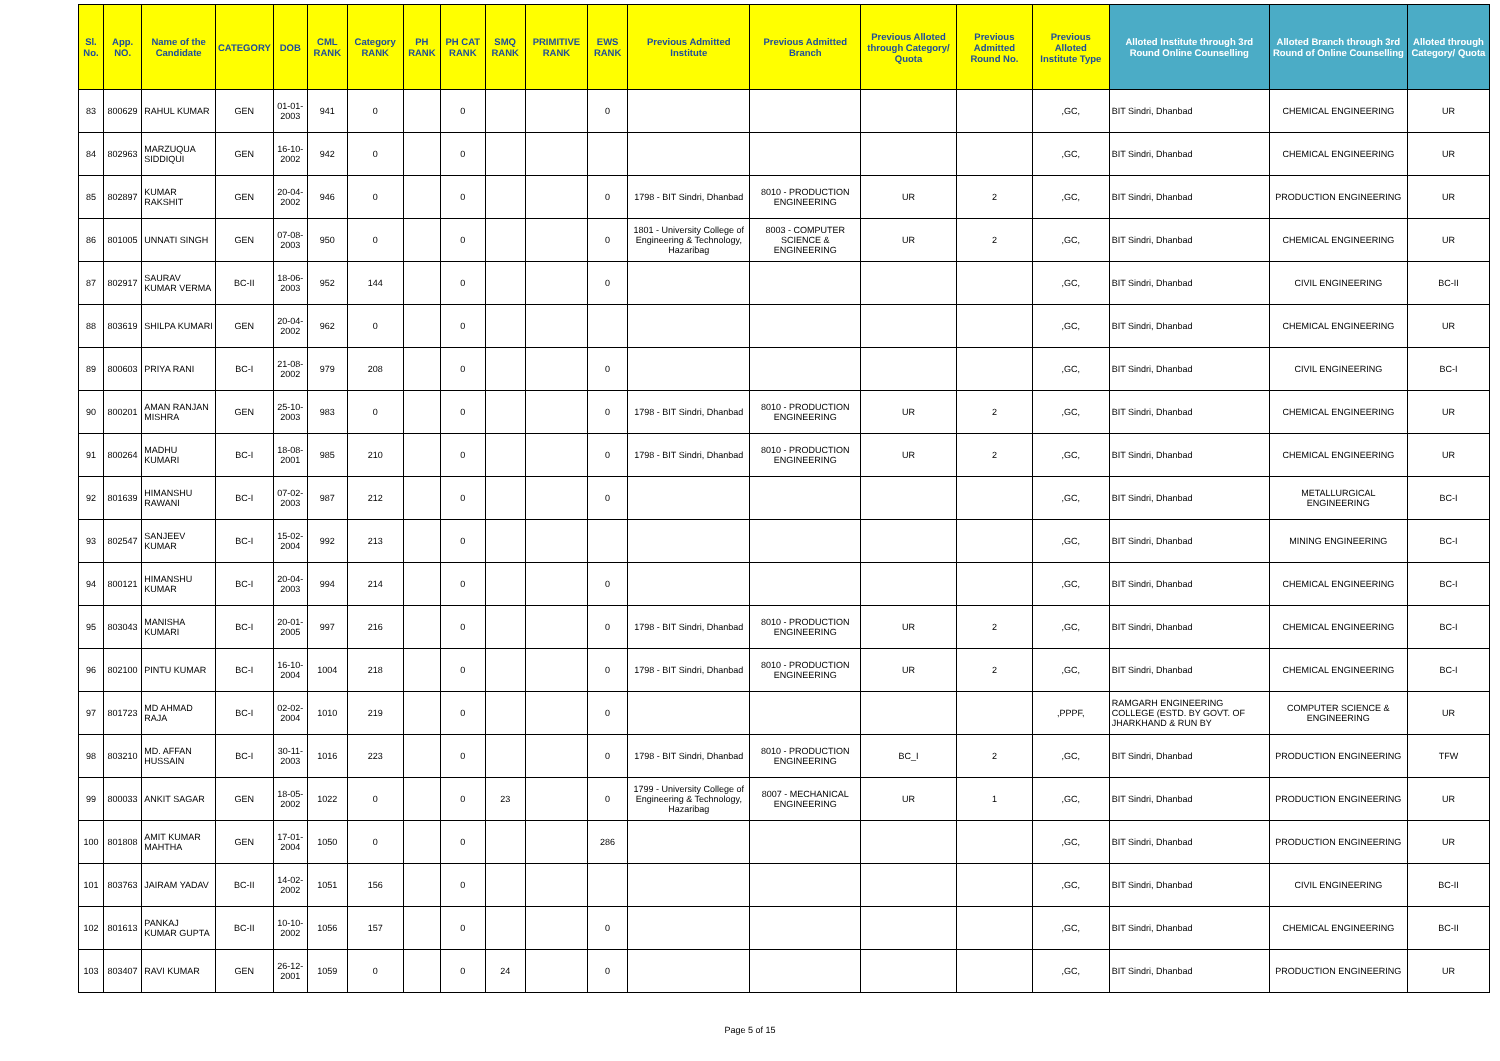| Sl. No. | App. NO. | Name of the Candidate | CATEGORY | DOB | CML RANK | Category RANK | PH RANK | PH CAT RANK | SMQ RANK | PRIMITIVE RANK | EWS RANK | Previous Admitted Institute | Previous Admitted Branch | Previous Alloted through Category/ Quota | Previous Admitted Round No. | Previous Alloted Institute Type | Alloted Institute through 3rd Round Online Counselling | Alloted Branch through 3rd Round of Online Counselling | Alloted through Category/ Quota |
| --- | --- | --- | --- | --- | --- | --- | --- | --- | --- | --- | --- | --- | --- | --- | --- | --- | --- | --- | --- |
| 83 | 800629 | RAHUL KUMAR | GEN | 01-01-2003 | 941 | 0 | | 0 | | | 0 | | | | | ,GC, | BIT Sindri, Dhanbad | CHEMICAL ENGINEERING | UR |
| 84 | 802963 | MARZUQUA SIDDIQUI | GEN | 16-10-2002 | 942 | 0 | | 0 | | | | | | | | ,GC, | BIT Sindri, Dhanbad | CHEMICAL ENGINEERING | UR |
| 85 | 802897 | KUMAR RAKSHIT | GEN | 20-04-2002 | 946 | 0 | | 0 | | | 0 | 1798 - BIT Sindri, Dhanbad | 8010 - PRODUCTION ENGINEERING | UR | 2 | ,GC, | BIT Sindri, Dhanbad | PRODUCTION ENGINEERING | UR |
| 86 | 801005 | UNNATI SINGH | GEN | 07-08-2003 | 950 | 0 | | 0 | | | 0 | 1801 - University College of Engineering & Technology, Hazaribag | 8003 - COMPUTER SCIENCE & ENGINEERING | UR | 2 | ,GC, | BIT Sindri, Dhanbad | CHEMICAL ENGINEERING | UR |
| 87 | 802917 | SAURAV KUMAR VERMA | BC-II | 18-06-2003 | 952 | 144 | | 0 | | | 0 | | | | | ,GC, | BIT Sindri, Dhanbad | CIVIL ENGINEERING | BC-II |
| 88 | 803619 | SHILPA KUMARI | GEN | 20-04-2002 | 962 | 0 | | 0 | | | | | | | | ,GC, | BIT Sindri, Dhanbad | CHEMICAL ENGINEERING | UR |
| 89 | 800603 | PRIYA RANI | BC-I | 21-08-2002 | 979 | 208 | | 0 | | | 0 | | | | | ,GC, | BIT Sindri, Dhanbad | CIVIL ENGINEERING | BC-I |
| 90 | 800201 | AMAN RANJAN MISHRA | GEN | 25-10-2003 | 983 | 0 | | 0 | | | 0 | 1798 - BIT Sindri, Dhanbad | 8010 - PRODUCTION ENGINEERING | UR | 2 | ,GC, | BIT Sindri, Dhanbad | CHEMICAL ENGINEERING | UR |
| 91 | 800264 | MADHU KUMARI | BC-I | 18-08-2001 | 985 | 210 | | 0 | | | 0 | 1798 - BIT Sindri, Dhanbad | 8010 - PRODUCTION ENGINEERING | UR | 2 | ,GC, | BIT Sindri, Dhanbad | CHEMICAL ENGINEERING | UR |
| 92 | 801639 | HIMANSHU RAWANI | BC-I | 07-02-2003 | 987 | 212 | | 0 | | | 0 | | | | | ,GC, | BIT Sindri, Dhanbad | METALLURGICAL ENGINEERING | BC-I |
| 93 | 802547 | SANJEEV KUMAR | BC-I | 15-02-2004 | 992 | 213 | | 0 | | | | | | | | ,GC, | BIT Sindri, Dhanbad | MINING ENGINEERING | BC-I |
| 94 | 800121 | HIMANSHU KUMAR | BC-I | 20-04-2003 | 994 | 214 | | 0 | | | 0 | | | | | ,GC, | BIT Sindri, Dhanbad | CHEMICAL ENGINEERING | BC-I |
| 95 | 803043 | MANISHA KUMARI | BC-I | 20-01-2005 | 997 | 216 | | 0 | | | 0 | 1798 - BIT Sindri, Dhanbad | 8010 - PRODUCTION ENGINEERING | UR | 2 | ,GC, | BIT Sindri, Dhanbad | CHEMICAL ENGINEERING | BC-I |
| 96 | 802100 | PINTU KUMAR | BC-I | 16-10-2004 | 1004 | 218 | | 0 | | | 0 | 1798 - BIT Sindri, Dhanbad | 8010 - PRODUCTION ENGINEERING | UR | 2 | ,GC, | BIT Sindri, Dhanbad | CHEMICAL ENGINEERING | BC-I |
| 97 | 801723 | MD AHMAD RAJA | BC-I | 02-02-2004 | 1010 | 219 | | 0 | | | 0 | | | | | ,PPPF, | RAMGARH ENGINEERING COLLEGE (ESTD. BY GOVT. OF JHARKHAND & RUN BY | COMPUTER SCIENCE & ENGINEERING | UR |
| 98 | 803210 | MD. AFFAN HUSSAIN | BC-I | 30-11-2003 | 1016 | 223 | | 0 | | | 0 | 1798 - BIT Sindri, Dhanbad | 8010 - PRODUCTION ENGINEERING | BC_I | 2 | ,GC, | BIT Sindri, Dhanbad | PRODUCTION ENGINEERING | TFW |
| 99 | 800033 | ANKIT SAGAR | GEN | 18-05-2002 | 1022 | 0 | | 0 | 23 | | 0 | 1799 - University College of Engineering & Technology, Hazaribag | 8007 - MECHANICAL ENGINEERING | UR | 1 | ,GC, | BIT Sindri, Dhanbad | PRODUCTION ENGINEERING | UR |
| 100 | 801808 | AMIT KUMAR MAHTHA | GEN | 17-01-2004 | 1050 | 0 | | 0 | | | 286 | | | | | ,GC, | BIT Sindri, Dhanbad | PRODUCTION ENGINEERING | UR |
| 101 | 803763 | JAIRAM YADAV | BC-II | 14-02-2002 | 1051 | 156 | | 0 | | | | | | | | ,GC, | BIT Sindri, Dhanbad | CIVIL ENGINEERING | BC-II |
| 102 | 801613 | PANKAJ KUMAR GUPTA | BC-II | 10-10-2002 | 1056 | 157 | | 0 | | | 0 | | | | | ,GC, | BIT Sindri, Dhanbad | CHEMICAL ENGINEERING | BC-II |
| 103 | 803407 | RAVI KUMAR | GEN | 26-12-2001 | 1059 | 0 | | 0 | 24 | | 0 | | | | | ,GC, | BIT Sindri, Dhanbad | PRODUCTION ENGINEERING | UR |
Page 5 of 15